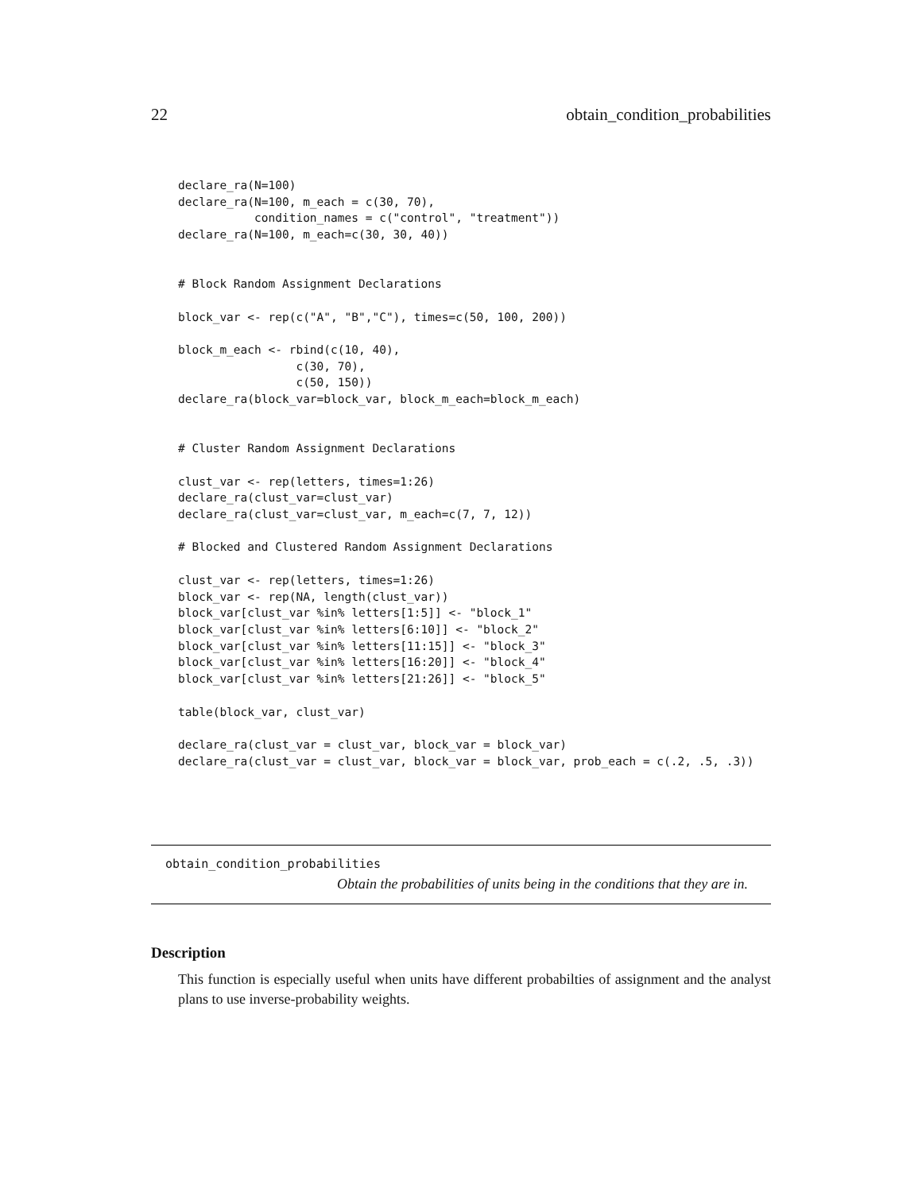22 obtain_condition_probabilities
declare_ra(N=100)
declare_ra(N=100, m_each = c(30, 70),
           condition_names = c("control", "treatment"))
declare_ra(N=100, m_each=c(30, 30, 40))


# Block Random Assignment Declarations

block_var <- rep(c("A", "B","C"), times=c(50, 100, 200))

block_m_each <- rbind(c(10, 40),
                 c(30, 70),
                 c(50, 150))
declare_ra(block_var=block_var, block_m_each=block_m_each)


# Cluster Random Assignment Declarations

clust_var <- rep(letters, times=1:26)
declare_ra(clust_var=clust_var)
declare_ra(clust_var=clust_var, m_each=c(7, 7, 12))

# Blocked and Clustered Random Assignment Declarations

clust_var <- rep(letters, times=1:26)
block_var <- rep(NA, length(clust_var))
block_var[clust_var %in% letters[1:5]] <- "block_1"
block_var[clust_var %in% letters[6:10]] <- "block_2"
block_var[clust_var %in% letters[11:15]] <- "block_3"
block_var[clust_var %in% letters[16:20]] <- "block_4"
block_var[clust_var %in% letters[21:26]] <- "block_5"

table(block_var, clust_var)

declare_ra(clust_var = clust_var, block_var = block_var)
declare_ra(clust_var = clust_var, block_var = block_var, prob_each = c(.2, .5, .3))
obtain_condition_probabilities
Obtain the probabilities of units being in the conditions that they are in.
Description
This function is especially useful when units have different probabilties of assignment and the analyst plans to use inverse-probability weights.